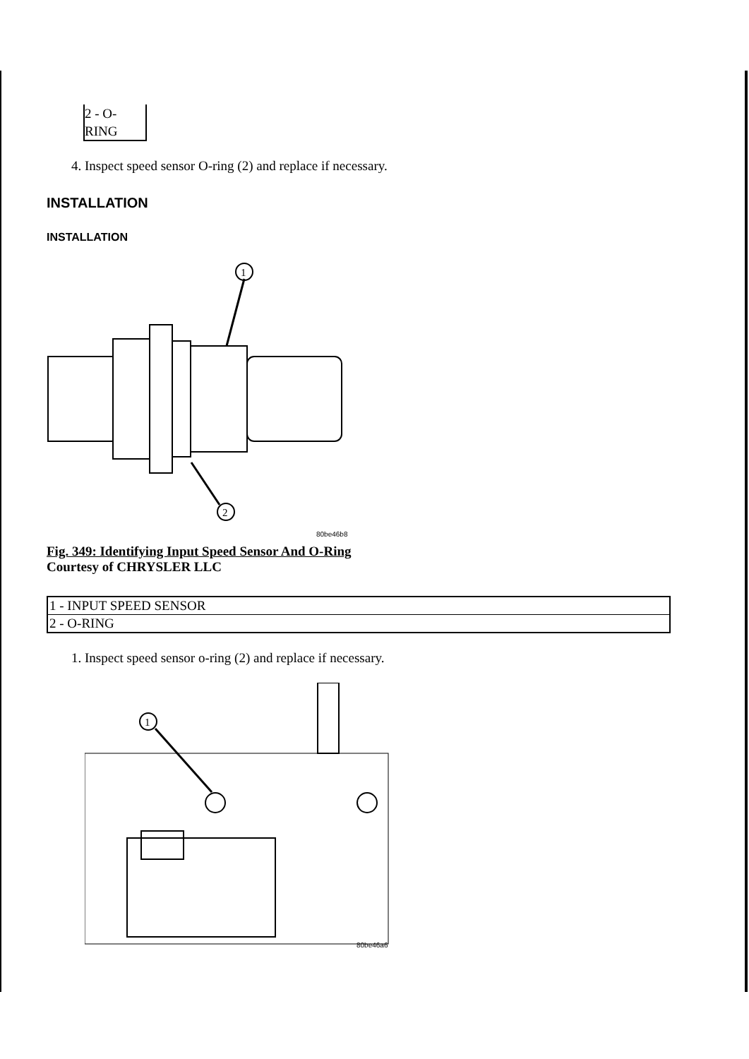2 - O-
RING
4. Inspect speed sensor O-ring (2) and replace if necessary.
INSTALLATION
INSTALLATION
1
2
80be46b8
Fig. 349: Identifying Input Speed Sensor And O-Ring
Courtesy of CHRYSLER LLC
| 1 - INPUT SPEED SENSOR |
| 2 - O-RING |
1. Inspect speed sensor o-ring (2) and replace if necessary.
1
80be46a6